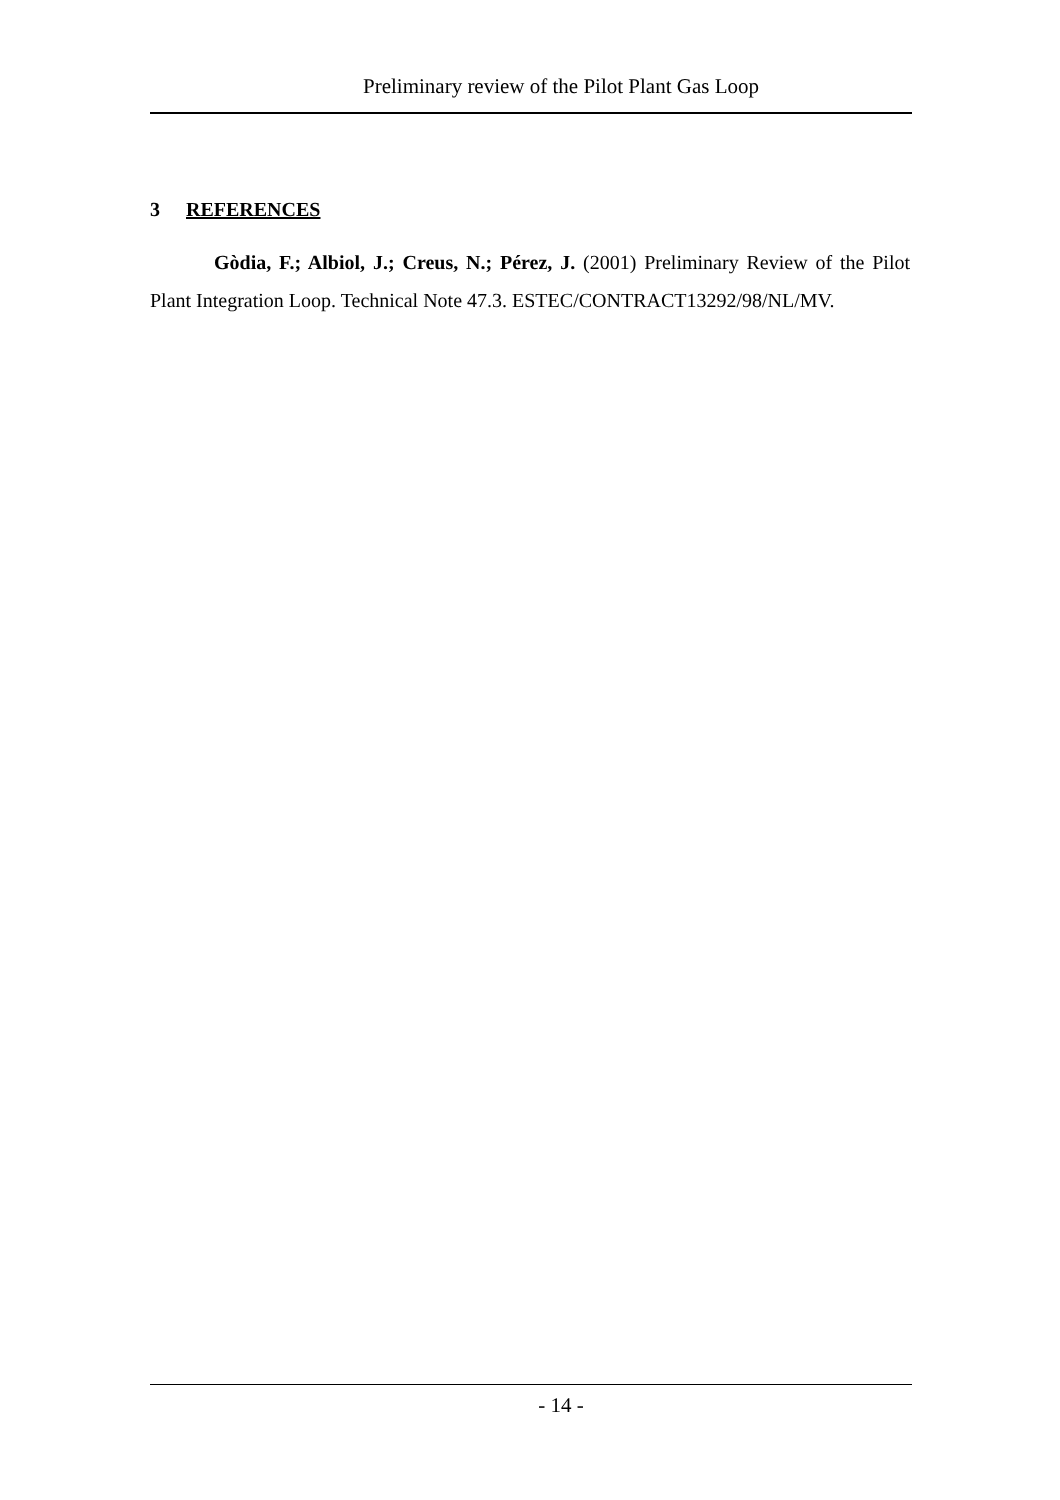Preliminary review of the Pilot Plant Gas Loop
3 REFERENCES
Gòdia, F.; Albiol, J.; Creus, N.; Pérez, J. (2001) Preliminary Review of the Pilot Plant Integration Loop. Technical Note 47.3. ESTEC/CONTRACT13292/98/NL/MV.
- 14 -